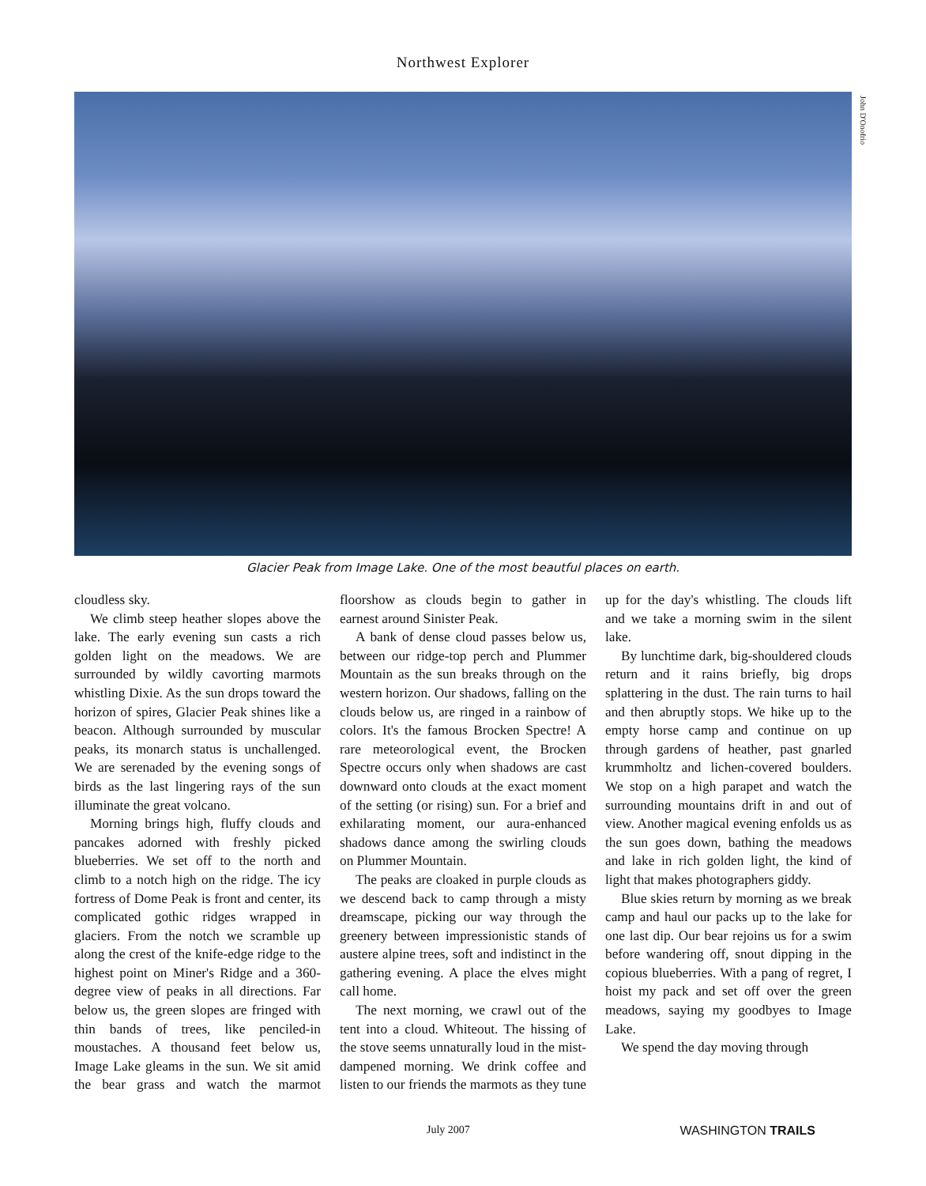Northwest Explorer
John D'Onofrio
Glacier Peak from Image Lake. One of the most beautful places on earth.
cloudless sky.
We climb steep heather slopes above the lake. The early evening sun casts a rich golden light on the meadows. We are surrounded by wildly cavorting marmots whistling Dixie. As the sun drops toward the horizon of spires, Glacier Peak shines like a beacon. Although surrounded by muscular peaks, its monarch status is unchallenged. We are serenaded by the evening songs of birds as the last lingering rays of the sun illuminate the great volcano.
Morning brings high, fluffy clouds and pancakes adorned with freshly picked blueberries. We set off to the north and climb to a notch high on the ridge. The icy fortress of Dome Peak is front and center, its complicated gothic ridges wrapped in glaciers. From the notch we scramble up along the crest of the knife-edge ridge to the highest point on Miner's Ridge and a 360-degree view of peaks in all directions. Far below us, the green slopes are fringed with thin bands of trees, like penciled-in moustaches. A thousand feet below us, Image Lake gleams in the sun. We sit amid the bear grass and watch the marmot floorshow as clouds begin to gather in earnest around Sinister Peak.
A bank of dense cloud passes below us, between our ridge-top perch and Plummer Mountain as the sun breaks through on the western horizon. Our shadows, falling on the clouds below us, are ringed in a rainbow of colors. It's the famous Brocken Spectre! A rare meteorological event, the Brocken Spectre occurs only when shadows are cast downward onto clouds at the exact moment of the setting (or rising) sun. For a brief and exhilarating moment, our aura-enhanced shadows dance among the swirling clouds on Plummer Mountain.
The peaks are cloaked in purple clouds as we descend back to camp through a misty dreamscape, picking our way through the greenery between impressionistic stands of austere alpine trees, soft and indistinct in the gathering evening. A place the elves might call home.
The next morning, we crawl out of the tent into a cloud. Whiteout. The hissing of the stove seems unnaturally loud in the mist-dampened morning. We drink coffee and listen to our friends the marmots as they tune up for the day's whistling. The clouds lift and we take a morning swim in the silent lake.
By lunchtime dark, big-shouldered clouds return and it rains briefly, big drops splattering in the dust. The rain turns to hail and then abruptly stops. We hike up to the empty horse camp and continue on up through gardens of heather, past gnarled krummholtz and lichen-covered boulders. We stop on a high parapet and watch the surrounding mountains drift in and out of view. Another magical evening enfolds us as the sun goes down, bathing the meadows and lake in rich golden light, the kind of light that makes photographers giddy.
Blue skies return by morning as we break camp and haul our packs up to the lake for one last dip. Our bear rejoins us for a swim before wandering off, snout dipping in the copious blueberries. With a pang of regret, I hoist my pack and set off over the green meadows, saying my goodbyes to Image Lake.
We spend the day moving through
July 2007 WASHINGTON TRAILS